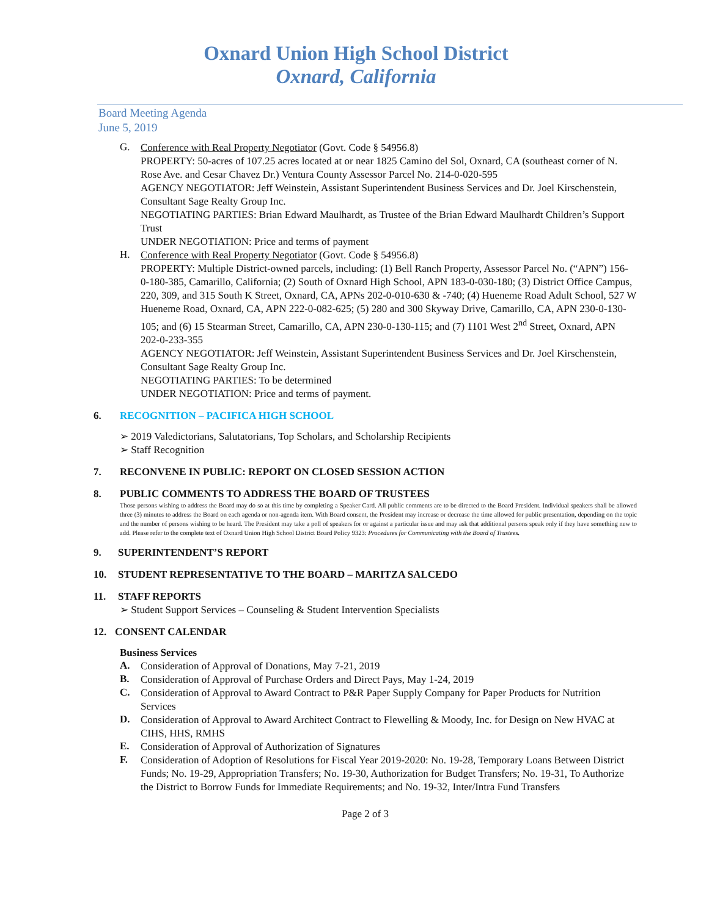Oxnard Union High School District
Oxnard, California
Board Meeting Agenda
June 5, 2019
G.
Conference with Real Property Negotiator (Govt. Code § 54956.8)
PROPERTY: 50-acres of 107.25 acres located at or near 1825 Camino del Sol, Oxnard, CA (southeast corner of N. Rose Ave. and Cesar Chavez Dr.) Ventura County Assessor Parcel No. 214-0-020-595
AGENCY NEGOTIATOR: Jeff Weinstein, Assistant Superintendent Business Services and Dr. Joel Kirschenstein, Consultant Sage Realty Group Inc.
NEGOTIATING PARTIES: Brian Edward Maulhardt, as Trustee of the Brian Edward Maulhardt Children’s Support Trust
UNDER NEGOTIATION: Price and terms of payment
H.
Conference with Real Property Negotiator (Govt. Code § 54956.8)
PROPERTY: Multiple District-owned parcels, including: (1) Bell Ranch Property, Assessor Parcel No. (“APN”) 156-0-180-385, Camarillo, California; (2) South of Oxnard High School, APN 183-0-030-180; (3) District Office Campus, 220, 309, and 315 South K Street, Oxnard, CA, APNs 202-0-010-630 & -740; (4) Hueneme Road Adult School, 527 W Hueneme Road, Oxnard, CA, APN 222-0-082-625; (5) 280 and 300 Skyway Drive, Camarillo, CA, APN 230-0-130-105; and (6) 15 Stearman Street, Camarillo, CA, APN 230-0-130-115; and (7) 1101 West 2<sup>nd</sup> Street, Oxnard, APN 202-0-233-355
AGENCY NEGOTIATOR: Jeff Weinstein, Assistant Superintendent Business Services and Dr. Joel Kirschenstein, Consultant Sage Realty Group Inc.
NEGOTIATING PARTIES: To be determined
UNDER NEGOTIATION: Price and terms of payment.
6. RECOGNITION – PACIFICA HIGH SCHOOL
➢ 2019 Valedictorians, Salutatorians, Top Scholars, and Scholarship Recipients
➢ Staff Recognition
7. RECONVENE IN PUBLIC: REPORT ON CLOSED SESSION ACTION
8. PUBLIC COMMENTS TO ADDRESS THE BOARD OF TRUSTEES
Those persons wishing to address the Board may do so at this time by completing a Speaker Card. All public comments are to be directed to the Board President. Individual speakers shall be allowed three (3) minutes to address the Board on each agenda or non-agenda item. With Board consent, the President may increase or decrease the time allowed for public presentation, depending on the topic and the number of persons wishing to be heard. The President may take a poll of speakers for or against a particular issue and may ask that additional persons speak only if they have something new to add. Please refer to the complete text of Oxnard Union High School District Board Policy 9323: Procedures for Communicating with the Board of Trustees.
9. SUPERINTENDENT’S REPORT
10. STUDENT REPRESENTATIVE TO THE BOARD – MARITZA SALCEDO
11. STAFF REPORTS
➢ Student Support Services – Counseling & Student Intervention Specialists
12. CONSENT CALENDAR
Business Services
A.
Consideration of Approval of Donations, May 7-21, 2019
B.
Consideration of Approval of Purchase Orders and Direct Pays, May 1-24, 2019
C.
Consideration of Approval to Award Contract to P&R Paper Supply Company for Paper Products for Nutrition Services
D.
Consideration of Approval to Award Architect Contract to Flewelling & Moody, Inc. for Design on New HVAC at CIHS, HHS, RMHS
E.
Consideration of Approval of Authorization of Signatures
F.
Consideration of Adoption of Resolutions for Fiscal Year 2019-2020: No. 19-28, Temporary Loans Between District Funds; No. 19-29, Appropriation Transfers; No. 19-30, Authorization for Budget Transfers; No. 19-31, To Authorize the District to Borrow Funds for Immediate Requirements; and No. 19-32, Inter/Intra Fund Transfers
Page 2 of 3